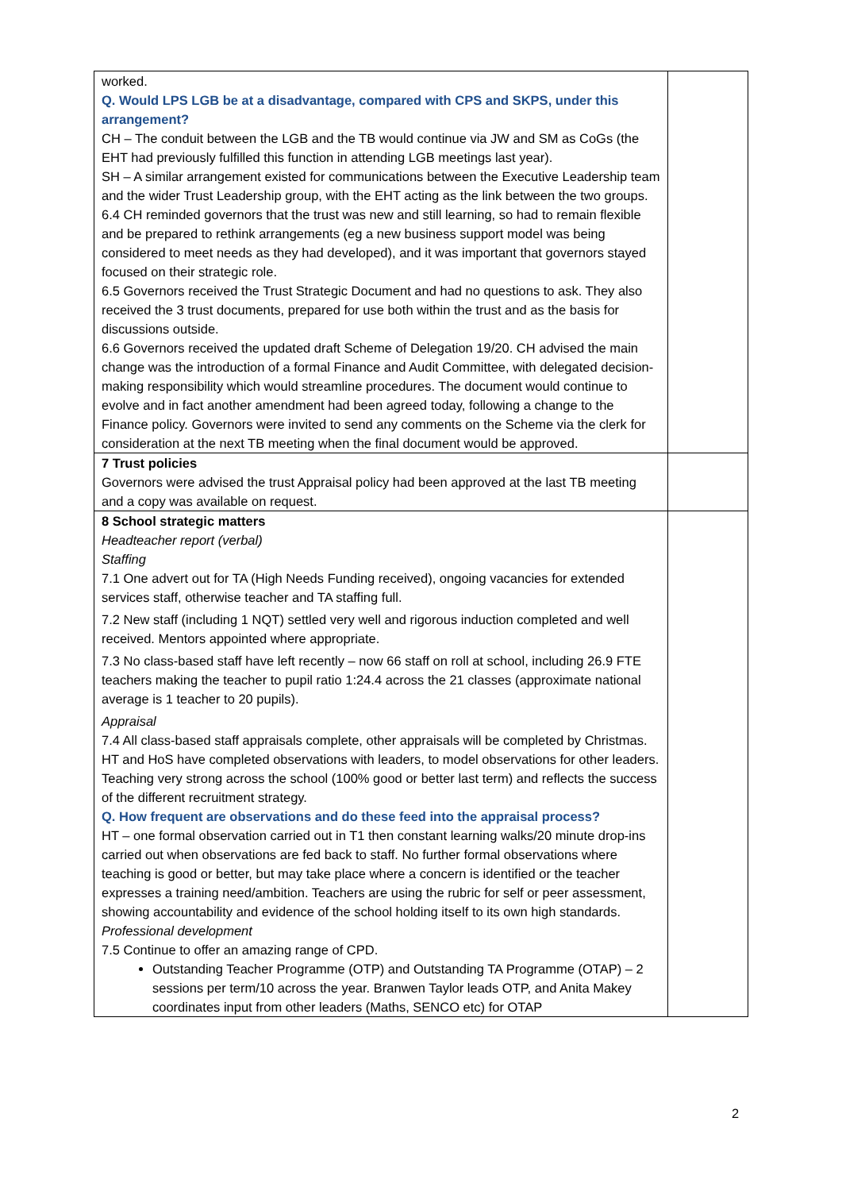| worked. Q. Would LPS LGB be at a disadvantage, compared with CPS and SKPS, under this arrangement? CH – The conduit between the LGB and the TB would continue via JW and SM as CoGs (the EHT had previously fulfilled this function in attending LGB meetings last year). SH – A similar arrangement existed for communications between the Executive Leadership team and the wider Trust Leadership group, with the EHT acting as the link between the two groups. 6.4 CH reminded governors that the trust was new and still learning, so had to remain flexible and be prepared to rethink arrangements (eg a new business support model was being considered to meet needs as they had developed), and it was important that governors stayed focused on their strategic role. 6.5 Governors received the Trust Strategic Document and had no questions to ask. They also received the 3 trust documents, prepared for use both within the trust and as the basis for discussions outside. 6.6 Governors received the updated draft Scheme of Delegation 19/20. CH advised the main change was the introduction of a formal Finance and Audit Committee, with delegated decision-making responsibility which would streamline procedures. The document would continue to evolve and in fact another amendment had been agreed today, following a change to the Finance policy. Governors were invited to send any comments on the Scheme via the clerk for consideration at the next TB meeting when the final document would be approved. | |
| 7 Trust policies Governors were advised the trust Appraisal policy had been approved at the last TB meeting and a copy was available on request. | |
| 8 School strategic matters Headteacher report (verbal) Staffing 7.1 One advert out for TA (High Needs Funding received), ongoing vacancies for extended services staff, otherwise teacher and TA staffing full. 7.2 New staff (including 1 NQT) settled very well and rigorous induction completed and well received. Mentors appointed where appropriate. 7.3 No class-based staff have left recently – now 66 staff on roll at school, including 26.9 FTE teachers making the teacher to pupil ratio 1:24.4 across the 21 classes (approximate national average is 1 teacher to 20 pupils). Appraisal 7.4 All class-based staff appraisals complete, other appraisals will be completed by Christmas. HT and HoS have completed observations with leaders, to model observations for other leaders. Teaching very strong across the school (100% good or better last term) and reflects the success of the different recruitment strategy. Q. How frequent are observations and do these feed into the appraisal process? HT – one formal observation carried out in T1 then constant learning walks/20 minute drop-ins carried out when observations are fed back to staff. No further formal observations where teaching is good or better, but may take place where a concern is identified or the teacher expresses a training need/ambition. Teachers are using the rubric for self or peer assessment, showing accountability and evidence of the school holding itself to its own high standards. Professional development 7.5 Continue to offer an amazing range of CPD. Outstanding Teacher Programme (OTP) and Outstanding TA Programme (OTAP) – 2 sessions per term/10 across the year. Branwen Taylor leads OTP, and Anita Makey coordinates input from other leaders (Maths, SENCO etc) for OTAP | |
2